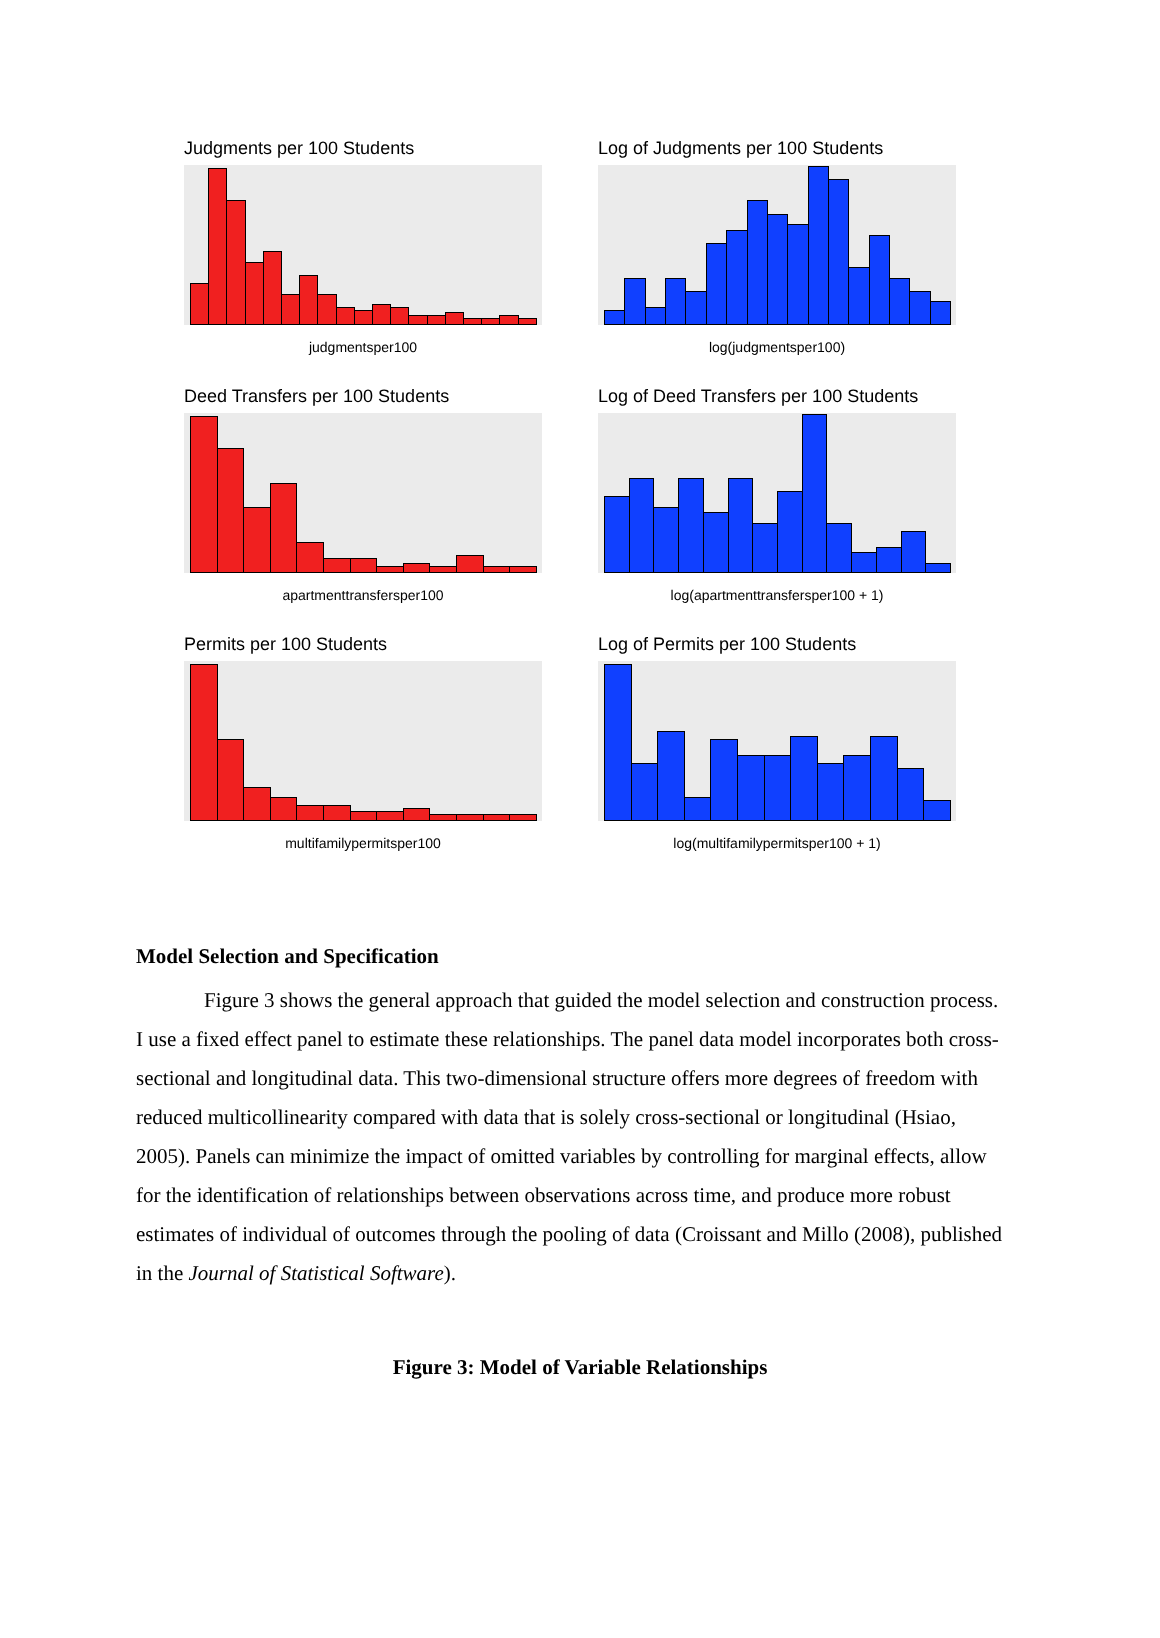Judgments per 100 Students
judgmentsper100
Log of Judgments per 100 Students
log(judgmentsper100)
Deed Transfers per 100 Students
apartmenttransfersper100
Log of Deed Transfers per 100 Students
log(apartmenttransfersper100 + 1)
Permits per 100 Students
multifamilypermitsper100
Log of Permits per 100 Students
log(multifamilypermitsper100 + 1)
Model Selection and Specification
Figure 3 shows the general approach that guided the model selection and construction process. I use a fixed effect panel to estimate these relationships. The panel data model incorporates both cross-sectional and longitudinal data. This two-dimensional structure offers more degrees of freedom with reduced multicollinearity compared with data that is solely cross-sectional or longitudinal (Hsiao, 2005). Panels can minimize the impact of omitted variables by controlling for marginal effects, allow for the identification of relationships between observations across time, and produce more robust estimates of individual of outcomes through the pooling of data (Croissant and Millo (2008), published in the Journal of Statistical Software).
Figure 3: Model of Variable Relationships